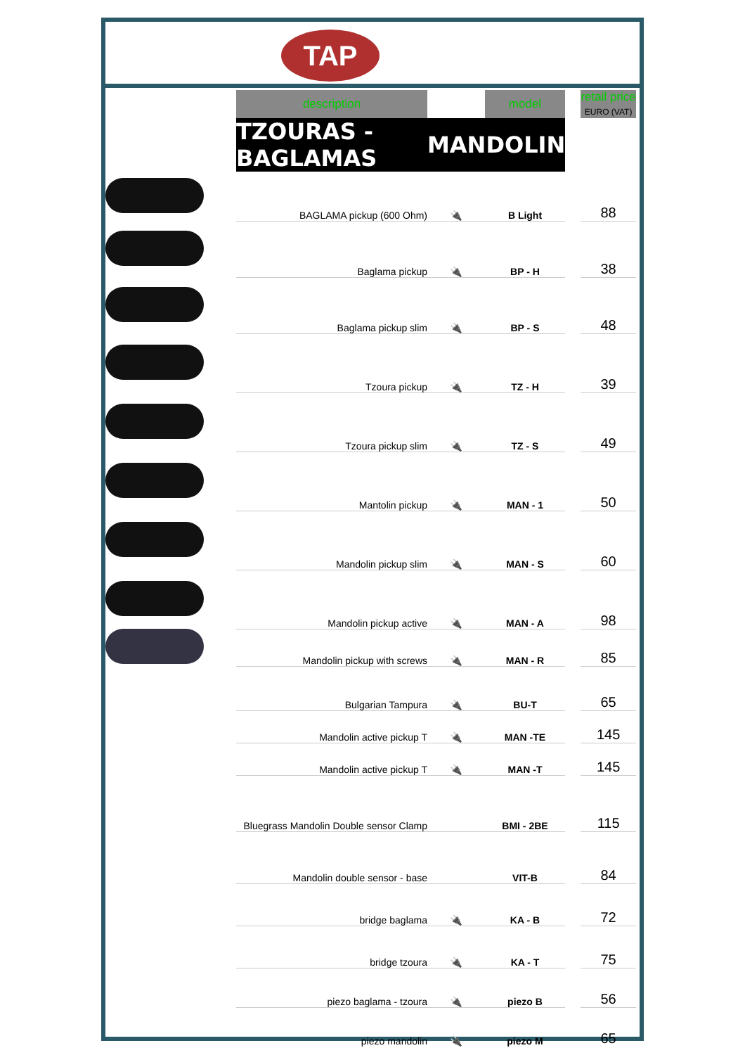TAP
| | description | | model | | retail price EURO (VAT) |
| --- | --- | --- | --- | --- | --- |
| | TZOURAS - BAGLAMAS | MANDOLIN | | | |
| | BAGLAMA pickup (600 Ohm) | 🔌 | B Light | | 88 |
| | Baglama pickup | 🔌 | BP - H | | 38 |
| | Baglama pickup slim | 🔌 | BP - S | | 48 |
| | Tzoura pickup | 🔌 | TZ - H | | 39 |
| | Tzoura pickup slim | 🔌 | TZ - S | | 49 |
| | Mantolin pickup | 🔌 | MAN - 1 | | 50 |
| | Mandolin pickup slim | 🔌 | MAN - S | | 60 |
| | Mandolin pickup active | 🔌 | MAN - A | | 98 |
| | Mandolin pickup with screws | 🔌 | MAN - R | | 85 |
| | Bulgarian Tampura | 🔌 | BU-T | | 65 |
| | Mandolin active pickup T | 🔌 | MAN -TE | | 145 |
| | Mandolin active pickup T | 🔌 | MAN -T | | 145 |
| | Bluegrass Mandolin Double sensor Clamp | | BMI - 2BE | | 115 |
| | Mandolin double sensor - base | | VIT-B | | 84 |
| | bridge baglama | 🔌 | KA - B | | 72 |
| | bridge tzoura | 🔌 | KA - T | | 75 |
| | piezo baglama - tzoura | 🔌 | piezo B | | 56 |
| | piezo mandolin | 🔌 | piezo M | | 65 |